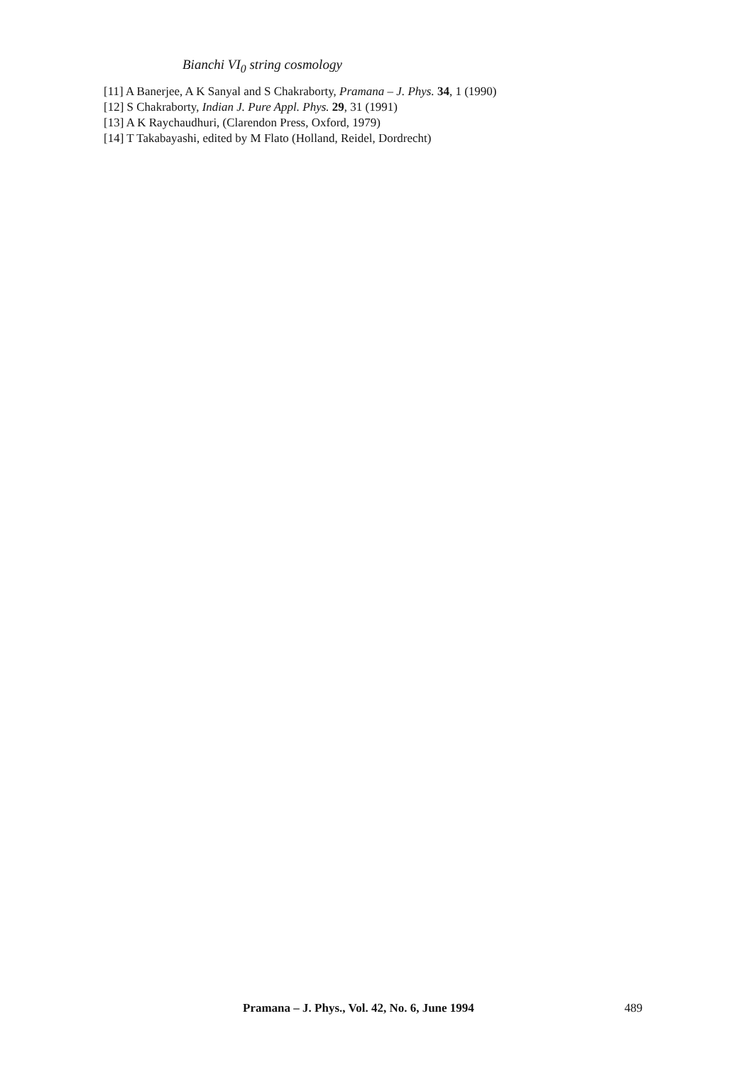Bianchi VI<sub>0</sub> string cosmology
[11] A Banerjee, A K Sanyal and S Chakraborty, Pramana – J. Phys. 34, 1 (1990)
[12] S Chakraborty, Indian J. Pure Appl. Phys. 29, 31 (1991)
[13] A K Raychaudhuri, (Clarendon Press, Oxford, 1979)
[14] T Takabayashi, edited by M Flato (Holland, Reidel, Dordrecht)
Pramana – J. Phys., Vol. 42, No. 6, June 1994 489